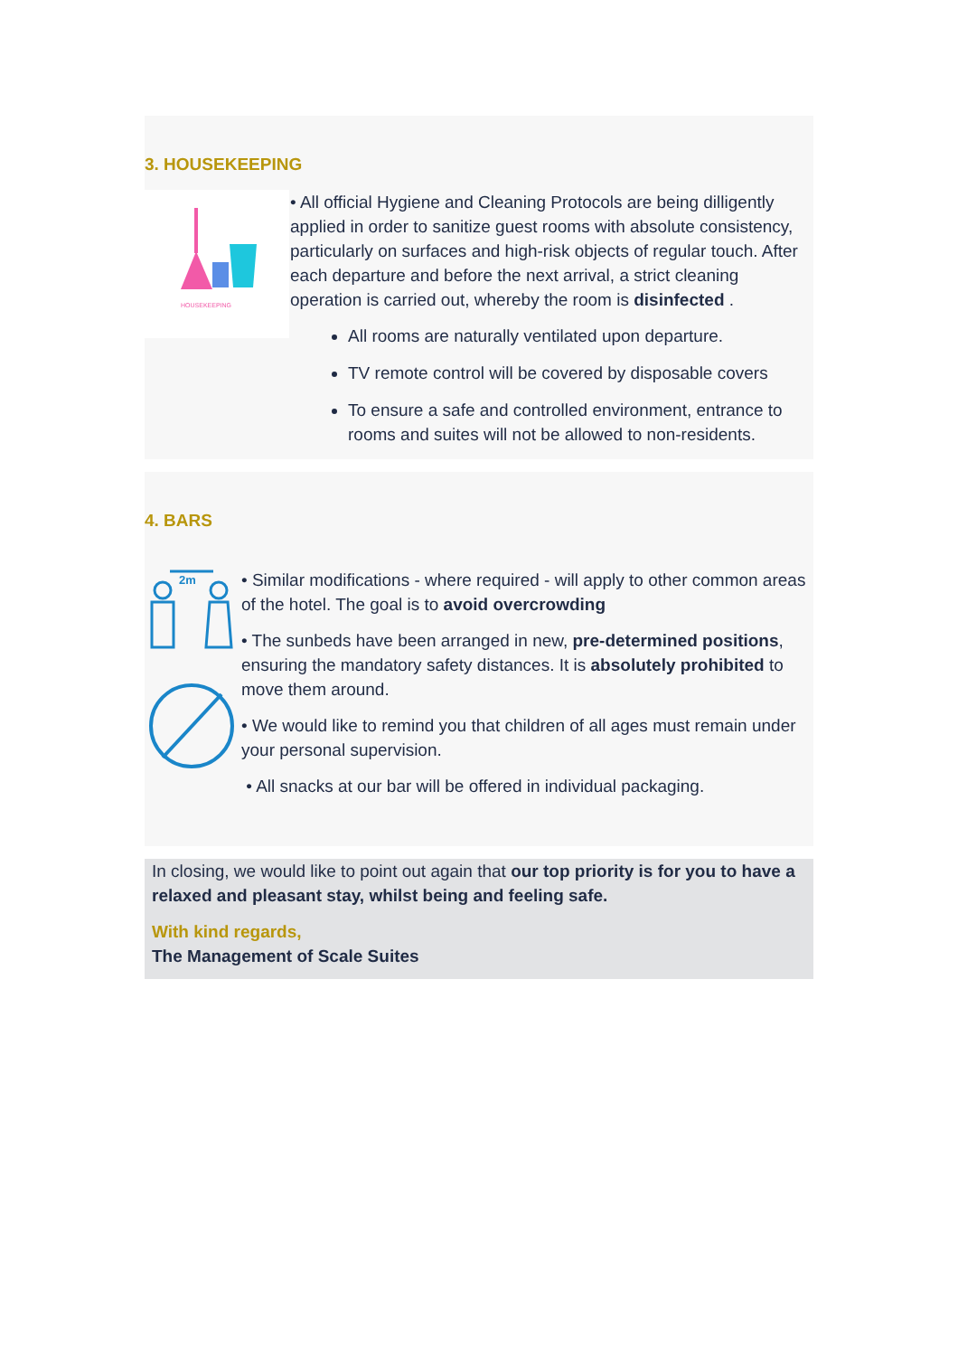3. HOUSEKEEPING
HOUSEKEEPING
• All official Hygiene and Cleaning Protocols are being dilligently applied in order to sanitize guest rooms with absolute consistency, particularly on surfaces and high-risk objects of regular touch. After each departure and before the next arrival, a strict cleaning operation is carried out, whereby the room is disinfected .
All rooms are naturally ventilated upon departure.
TV remote control will be covered by disposable covers
To ensure a safe and controlled environment, entrance to rooms and suites will not be allowed to non-residents.
4. BARS
2m
• Similar modifications - where required - will apply to other common areas of the hotel. The goal is to avoid overcrowding
• The sunbeds have been arranged in new, pre-determined positions, ensuring the mandatory safety distances. It is absolutely prohibited to move them around.
• We would like to remind you that children of all ages must remain under your personal supervision.
• All snacks at our bar will be offered in individual packaging.
In closing, we would like to point out again that our top priority is for you to have a relaxed and pleasant stay, whilst being and feeling safe.
With kind regards,
The Management of Scale Suites